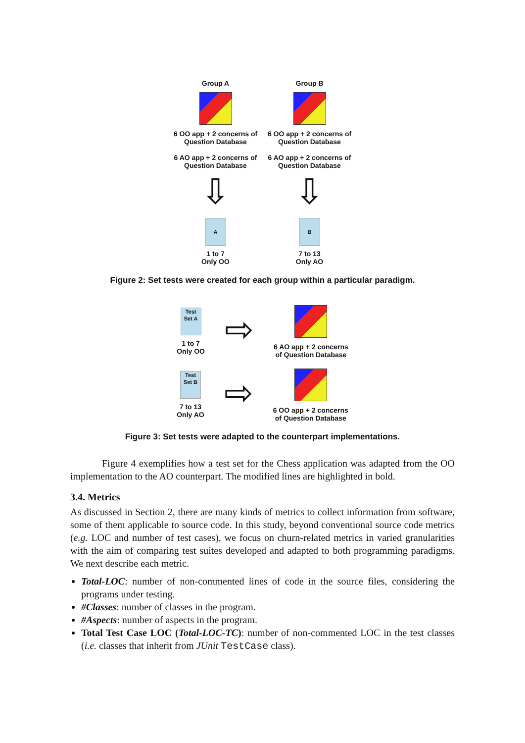Group A
6 OO app + 2 concerns of Question Database
6 AO app + 2 concerns of Question Database
⇩
A
1 to 7
Only OO
Group B
6 OO app + 2 concerns of Question Database
6 AO app + 2 concerns of Question Database
⇩
B
7 to 13
Only AO
Figure 2: Set tests were created for each group within a particular paradigm.
Test Set A
1 to 7
Only OO
⇨
6 AO app + 2 concerns
of Question Database
Test Set B
7 to 13
Only AO
⇨
6 OO app + 2 concerns
of Question Database
Figure 3: Set tests were adapted to the counterpart implementations.
Figure 4 exemplifies how a test set for the Chess application was adapted from the OO implementation to the AO counterpart. The modified lines are highlighted in bold.
3.4. Metrics
As discussed in Section 2, there are many kinds of metrics to collect information from software, some of them applicable to source code. In this study, beyond conventional source code metrics (e.g. LOC and number of test cases), we focus on churn-related metrics in varied granularities with the aim of comparing test suites developed and adapted to both programming paradigms. We next describe each metric.
Total-LOC: number of non-commented lines of code in the source files, considering the programs under testing.
#Classes: number of classes in the program.
#Aspects: number of aspects in the program.
Total Test Case LOC (Total-LOC-TC): number of non-commented LOC in the test classes (i.e. classes that inherit from JUnit TestCase class).